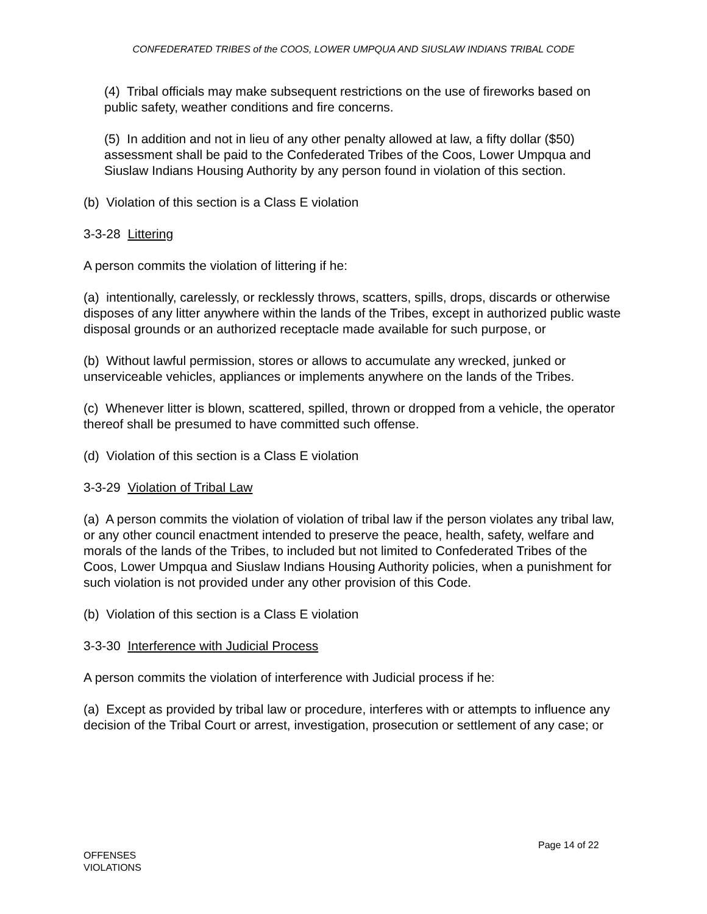CONFEDERATED TRIBES of the COOS, LOWER UMPQUA AND SIUSLAW INDIANS TRIBAL CODE
(4) Tribal officials may make subsequent restrictions on the use of fireworks based on public safety, weather conditions and fire concerns.
(5) In addition and not in lieu of any other penalty allowed at law, a fifty dollar ($50) assessment shall be paid to the Confederated Tribes of the Coos, Lower Umpqua and Siuslaw Indians Housing Authority by any person found in violation of this section.
(b) Violation of this section is a Class E violation
3-3-28 Littering
A person commits the violation of littering if he:
(a) intentionally, carelessly, or recklessly throws, scatters, spills, drops, discards or otherwise disposes of any litter anywhere within the lands of the Tribes, except in authorized public waste disposal grounds or an authorized receptacle made available for such purpose, or
(b) Without lawful permission, stores or allows to accumulate any wrecked, junked or unserviceable vehicles, appliances or implements anywhere on the lands of the Tribes.
(c) Whenever litter is blown, scattered, spilled, thrown or dropped from a vehicle, the operator thereof shall be presumed to have committed such offense.
(d) Violation of this section is a Class E violation
3-3-29 Violation of Tribal Law
(a) A person commits the violation of violation of tribal law if the person violates any tribal law, or any other council enactment intended to preserve the peace, health, safety, welfare and morals of the lands of the Tribes, to included but not limited to Confederated Tribes of the Coos, Lower Umpqua and Siuslaw Indians Housing Authority policies, when a punishment for such violation is not provided under any other provision of this Code.
(b) Violation of this section is a Class E violation
3-3-30 Interference with Judicial Process
A person commits the violation of interference with Judicial process if he:
(a) Except as provided by tribal law or procedure, interferes with or attempts to influence any decision of the Tribal Court or arrest, investigation, prosecution or settlement of any case; or
Page 14 of 22
OFFENSES
VIOLATIONS